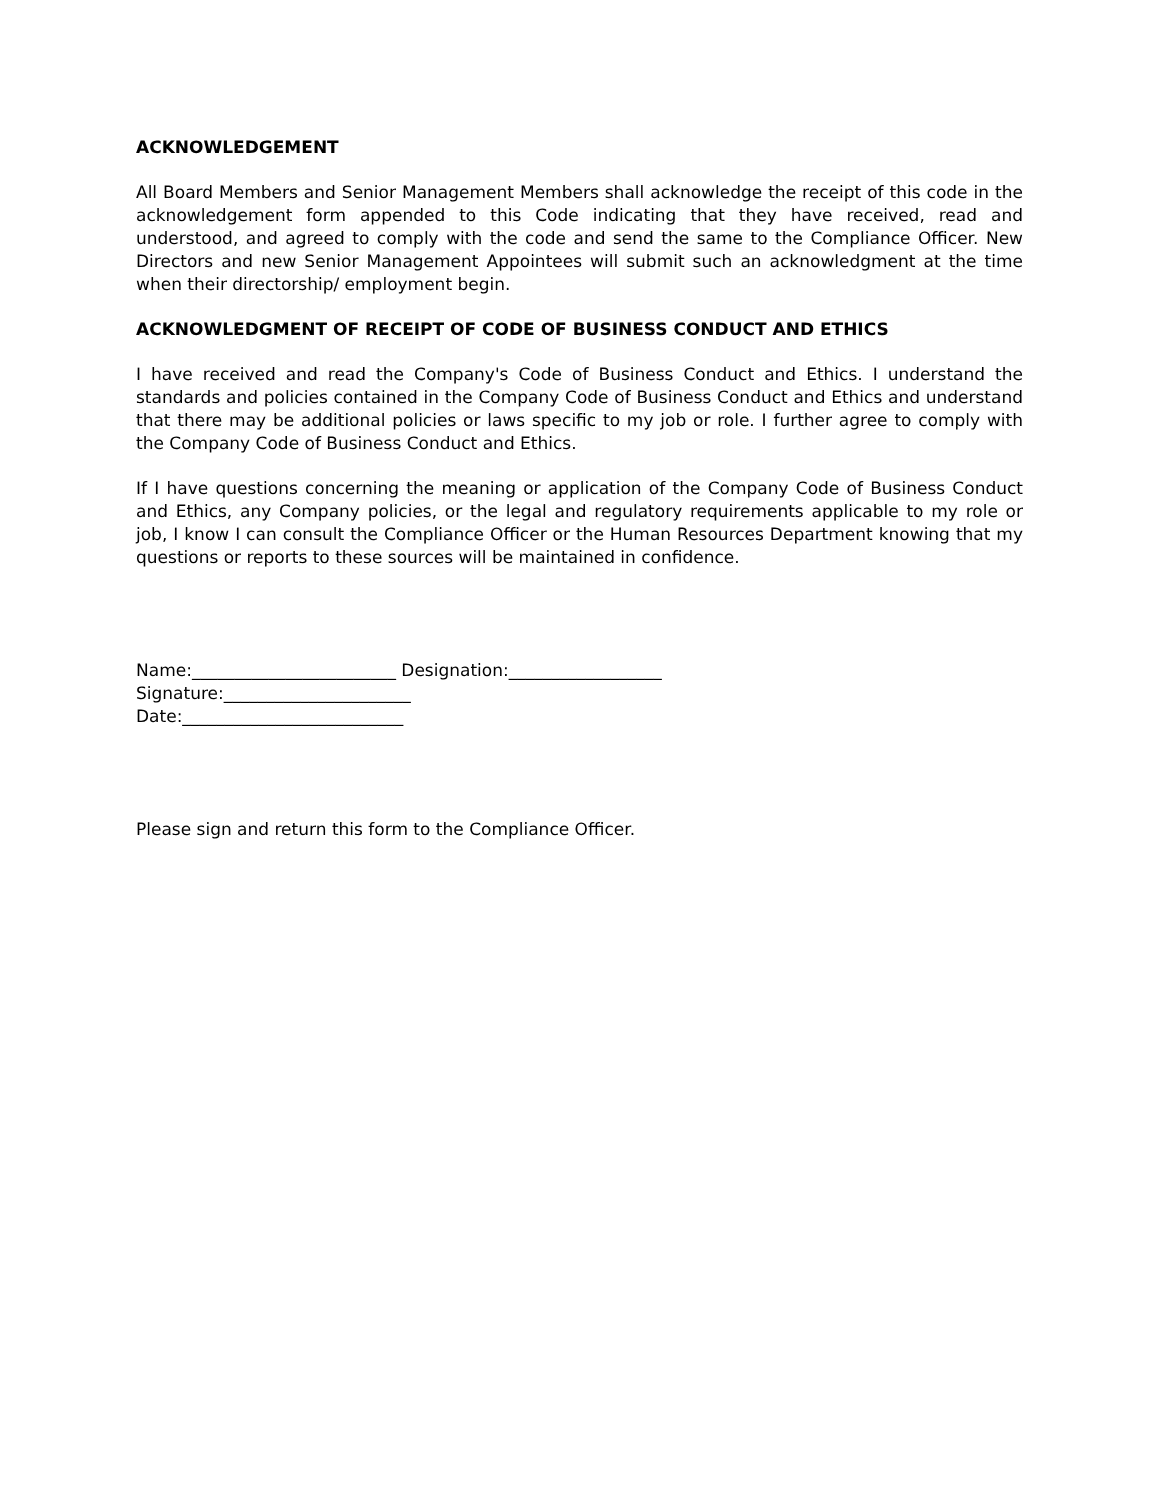ACKNOWLEDGEMENT
All Board Members and Senior Management Members shall acknowledge the receipt of this code in the acknowledgement form appended to this Code indicating that they have received, read and understood, and agreed to comply with the code and send the same to the Compliance Officer. New Directors and new Senior Management Appointees will submit such an acknowledgment at the time when their directorship/ employment begin.
ACKNOWLEDGMENT OF RECEIPT OF CODE OF BUSINESS CONDUCT AND ETHICS
I have received and read the Company's Code of Business Conduct and Ethics. I understand the standards and policies contained in the Company Code of Business Conduct and Ethics and understand that there may be additional policies or laws specific to my job or role. I further agree to comply with the Company Code of Business Conduct and Ethics.
If I have questions concerning the meaning or application of the Company Code of Business Conduct and Ethics, any Company policies, or the legal and regulatory requirements applicable to my role or job, I know I can consult the Compliance Officer or the Human Resources Department knowing that my questions or reports to these sources will be maintained in confidence.
Name:________________________ Designation:__________________
Signature:______________________
Date:__________________________
Please sign and return this form to the Compliance Officer.